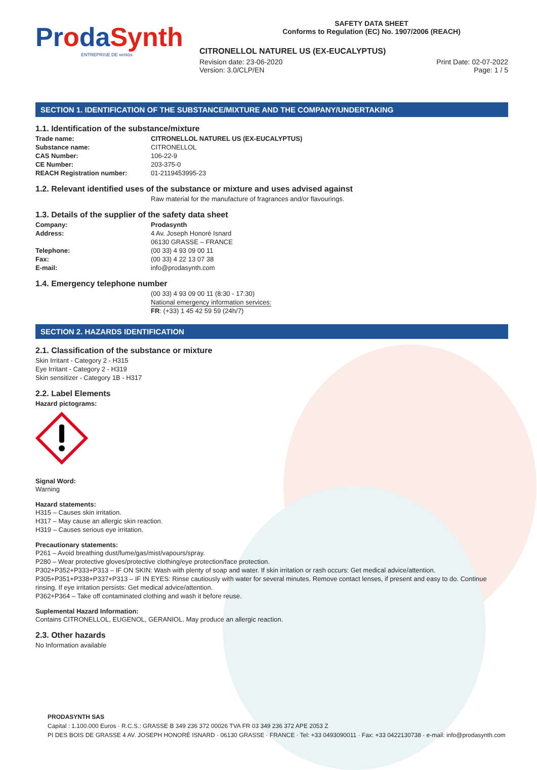ProdaSynth
ENTREPRISE DE ventós
SAFETY DATA SHEET
Conforms to Regulation (EC) No. 1907/2006 (REACH)
CITRONELLOL NATUREL US (EX-EUCALYPTUS)
Revision date: 23-06-2020 Print Date: 02-07-2022
Version: 3.0/CLP/EN Page: 1 / 5
SECTION 1. IDENTIFICATION OF THE SUBSTANCE/MIXTURE AND THE COMPANY/UNDERTAKING
1.1. Identification of the substance/mixture
Trade name: CITRONELLOL NATUREL US (EX-EUCALYPTUS) Substance name: CITRONELLOL CAS Number: 106-22-9 CE Number: 203-375-0 REACH Registration number: 01-2119453995-23
1.2. Relevant identified uses of the substance or mixture and uses advised against
Raw material for the manufacture of fragrances and/or flavourings.
1.3. Details of the supplier of the safety data sheet
Company: Prodasynth Address: 4 Av. Joseph Honoré Isnard
06130 GRASSE – FRANCE Telephone: (00 33) 4 93 09 00 11 Fax: (00 33) 4 22 13 07 38 E-mail: info@prodasynth.com
1.4. Emergency telephone number
(00 33) 4 93 09 00 11 (8:30 - 17:30)
National emergency information services:
FR: (+33) 1 45 42 59 59 (24h/7)
SECTION 2. HAZARDS IDENTIFICATION
2.1. Classification of the substance or mixture
Skin Irritant - Category 2 - H315
Eye Irritant - Category 2 - H319
Skin sensitizer - Category 1B - H317
2.2. Label Elements
Hazard pictograms:
Signal Word:
Warning
Hazard statements:
H315 – Causes skin irritation.
H317 – May cause an allergic skin reaction.
H319 – Causes serious eye irritation.
Precautionary statements:
P261 – Avoid breathing dust/fume/gas/mist/vapours/spray.
P280 – Wear protective gloves/protective clothing/eye protection/face protection.
P302+P352+P333+P313 – IF ON SKIN: Wash with plenty of soap and water. If skin irritation or rash occurs: Get medical advice/attention.
P305+P351+P338+P337+P313 – IF IN EYES: Rinse cautiously with water for several minutes. Remove contact lenses, if present and easy to do. Continue rinsing. If eye irritation persists: Get medical advice/attention.
P362+P364 – Take off contaminated clothing and wash it before reuse.
Suplemental Hazard Information:
Contains CITRONELLOL, EUGENOL, GERANIOL. May produce an allergic reaction.
2.3. Other hazards
No Information available
PRODASYNTH SAS
Capital : 1.100.000 Euros · R.C.S.: GRASSE B 349 236 372 00026 TVA FR 03 349 236 372 APE 2053 Z
PI DES BOIS DE GRASSE 4 AV. JOSEPH HONORÉ ISNARD · 06130 GRASSE · FRANCE · Tel: +33 0493090011 · Fax: +33 0422130738 · e-mail: info@prodasynth.com